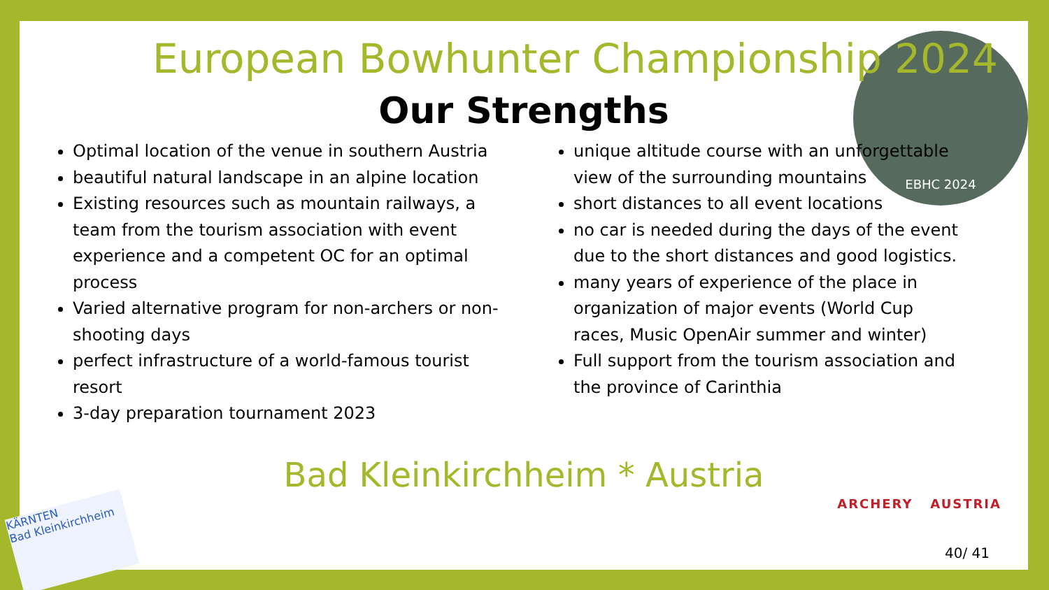EBHC 2024
European Bowhunter Championship 2024
Our Strengths
Optimal location of the venue in southern Austria
beautiful natural landscape in an alpine location
Existing resources such as mountain railways, a team from the tourism association with event experience and a competent OC for an optimal process
Varied alternative program for non-archers or non-shooting days
perfect infrastructure of a world-famous tourist resort
3-day preparation tournament 2023
unique altitude course with an unforgettable view of the surrounding mountains
short distances to all event locations
no car is needed during the days of the event due to the short distances and good logistics.
many years of experience of the place in organization of major events (World Cup races, Music OpenAir summer and winter)
Full support from the tourism association and the province of Carinthia
Bad Kleinkirchheim * Austria
ARCHERY AUSTRIA
KÄRNTEN
Bad Kleinkirchheim
40/ 41